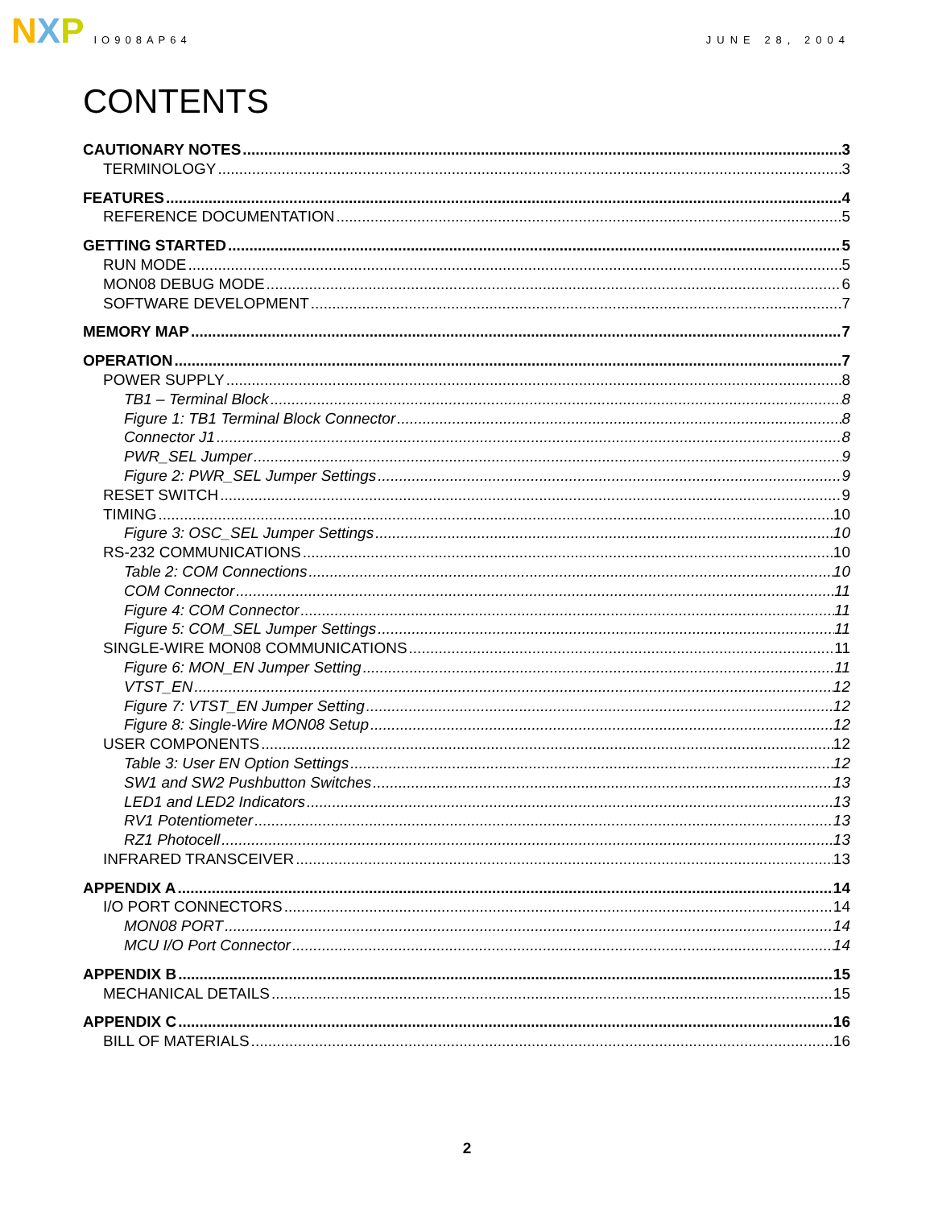N X P
IO908AP64 JUNE 28, 2004
CONTENTS
CAUTIONARY NOTES 3
TERMINOLOGY 3
FEATURES 4
REFERENCE DOCUMENTATION 5
GETTING STARTED 5
RUN MODE 5
MON08 DEBUG MODE 6
SOFTWARE DEVELOPMENT 7
MEMORY MAP 7
OPERATION 7
POWER SUPPLY 8
TB1 – Terminal Block 8
Figure 1: TB1 Terminal Block Connector 8
Connector J1 8
PWR_SEL Jumper 9
Figure 2: PWR_SEL Jumper Settings 9
RESET SWITCH 9
TIMING 10
Figure 3: OSC_SEL Jumper Settings 10
RS-232 COMMUNICATIONS 10
Table 2: COM Connections 10
COM Connector 11
Figure 4: COM Connector 11
Figure 5: COM_SEL Jumper Settings 11
SINGLE-WIRE MON08 COMMUNICATIONS 11
Figure 6: MON_EN Jumper Setting 11
VTST_EN 12
Figure 7: VTST_EN Jumper Setting 12
Figure 8: Single-Wire MON08 Setup 12
USER COMPONENTS 12
Table 3: User EN Option Settings 12
SW1 and SW2 Pushbutton Switches 13
LED1 and LED2 Indicators 13
RV1 Potentiometer 13
RZ1 Photocell 13
INFRARED TRANSCEIVER 13
APPENDIX A 14
I/O PORT CONNECTORS 14
MON08 PORT 14
MCU I/O Port Connector 14
APPENDIX B 15
MECHANICAL DETAILS 15
APPENDIX C 16
BILL OF MATERIALS 16
2